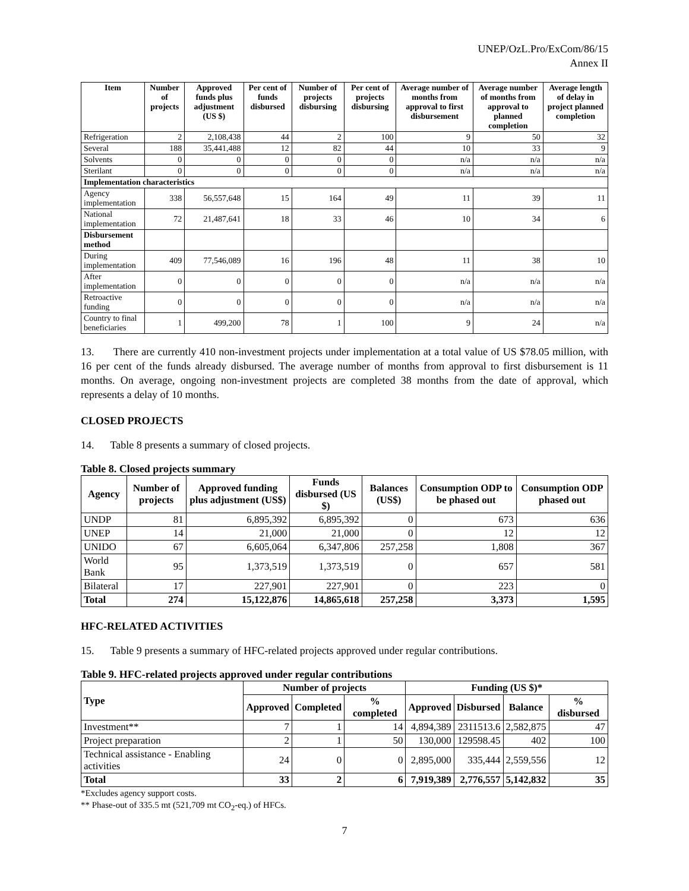UNEP/OzL.Pro/ExCom/86/15
Annex II
| Item | Number of projects | Approved funds plus adjustment (US $) | Per cent of funds disbursed | Number of projects disbursing | Per cent of projects disbursing | Average number of months from approval to first disbursement | Average number of months from approval to planned completion | Average length of delay in project planned completion |
| --- | --- | --- | --- | --- | --- | --- | --- | --- |
| Refrigeration | 2 | 2,108,438 | 44 | 2 | 100 | 9 | 50 | 32 |
| Several | 188 | 35,441,488 | 12 | 82 | 44 | 10 | 33 | 9 |
| Solvents | 0 | 0 | 0 | 0 | 0 | n/a | n/a | n/a |
| Sterilant | 0 | 0 | 0 | 0 | 0 | n/a | n/a | n/a |
| Implementation characteristics | | | | | | | | |
| Agency implementation | 338 | 56,557,648 | 15 | 164 | 49 | 11 | 39 | 11 |
| National implementation | 72 | 21,487,641 | 18 | 33 | 46 | 10 | 34 | 6 |
| Disbursement method | | | | | | | | |
| During implementation | 409 | 77,546,089 | 16 | 196 | 48 | 11 | 38 | 10 |
| After implementation | 0 | 0 | 0 | 0 | 0 | n/a | n/a | n/a |
| Retroactive funding | 0 | 0 | 0 | 0 | 0 | n/a | n/a | n/a |
| Country to final beneficiaries | 1 | 499,200 | 78 | 1 | 100 | 9 | 24 | n/a |
13. There are currently 410 non-investment projects under implementation at a total value of US $78.05 million, with 16 per cent of the funds already disbursed. The average number of months from approval to first disbursement is 11 months. On average, ongoing non-investment projects are completed 38 months from the date of approval, which represents a delay of 10 months.
CLOSED PROJECTS
14. Table 8 presents a summary of closed projects.
Table 8. Closed projects summary
| Agency | Number of projects | Approved funding plus adjustment (US$) | Funds disbursed (US $) | Balances (US$) | Consumption ODP to be phased out | Consumption ODP phased out |
| --- | --- | --- | --- | --- | --- | --- |
| UNDP | 81 | 6,895,392 | 6,895,392 | 0 | 673 | 636 |
| UNEP | 14 | 21,000 | 21,000 | 0 | 12 | 12 |
| UNIDO | 67 | 6,605,064 | 6,347,806 | 257,258 | 1,808 | 367 |
| World Bank | 95 | 1,373,519 | 1,373,519 | 0 | 657 | 581 |
| Bilateral | 17 | 227,901 | 227,901 | 0 | 223 | 0 |
| Total | 274 | 15,122,876 | 14,865,618 | 257,258 | 3,373 | 1,595 |
HFC-RELATED ACTIVITIES
15. Table 9 presents a summary of HFC-related projects approved under regular contributions.
Table 9. HFC-related projects approved under regular contributions
| Type | Number of projects | | | Funding (US $)* | | | |
| --- | --- | --- | --- | --- | --- | --- | --- |
| | Approved | Completed | % completed | Approved | Disbursed | Balance | % disbursed |
| Investment** | 7 | 1 | 14 | 4,894,389 | 2311513.6 | 2,582,875 | 47 |
| Project preparation | 2 | 1 | 50 | 130,000 | 129598.45 | 402 | 100 |
| Technical assistance - Enabling activities | 24 | 0 | 0 | 2,895,000 | 335,444 | 2,559,556 | 12 |
| Total | 33 | 2 | 6 | 7,919,389 | 2,776,557 | 5,142,832 | 35 |
*Excludes agency support costs.
** Phase-out of 335.5 mt (521,709 mt CO<sub>2</sub>-eq.) of HFCs.
7